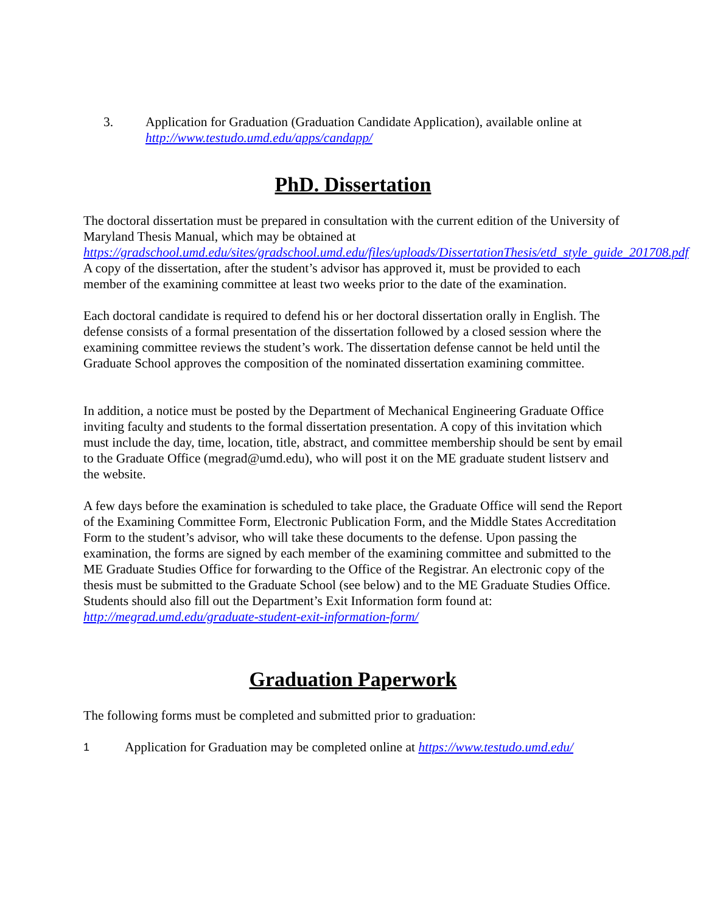3. Application for Graduation (Graduation Candidate Application), available online at http://www.testudo.umd.edu/apps/candapp/
PhD. Dissertation
The doctoral dissertation must be prepared in consultation with the current edition of the University of Maryland Thesis Manual, which may be obtained at https://gradschool.umd.edu/sites/gradschool.umd.edu/files/uploads/DissertationThesis/etd_style_guide_201708.pdf A copy of the dissertation, after the student’s advisor has approved it, must be provided to each member of the examining committee at least two weeks prior to the date of the examination.
Each doctoral candidate is required to defend his or her doctoral dissertation orally in English. The defense consists of a formal presentation of the dissertation followed by a closed session where the examining committee reviews the student’s work. The dissertation defense cannot be held until the Graduate School approves the composition of the nominated dissertation examining committee.
In addition, a notice must be posted by the Department of Mechanical Engineering Graduate Office inviting faculty and students to the formal dissertation presentation. A copy of this invitation which must include the day, time, location, title, abstract, and committee membership should be sent by email to the Graduate Office (megrad@umd.edu), who will post it on the ME graduate student listserv and the website.
A few days before the examination is scheduled to take place, the Graduate Office will send the Report of the Examining Committee Form, Electronic Publication Form, and the Middle States Accreditation Form to the student’s advisor, who will take these documents to the defense. Upon passing the examination, the forms are signed by each member of the examining committee and submitted to the ME Graduate Studies Office for forwarding to the Office of the Registrar. An electronic copy of the thesis must be submitted to the Graduate School (see below) and to the ME Graduate Studies Office. Students should also fill out the Department’s Exit Information form found at: http://megrad.umd.edu/graduate-student-exit-information-form/
Graduation Paperwork
The following forms must be completed and submitted prior to graduation:
1
Application for Graduation may be completed online at https://www.testudo.umd.edu/